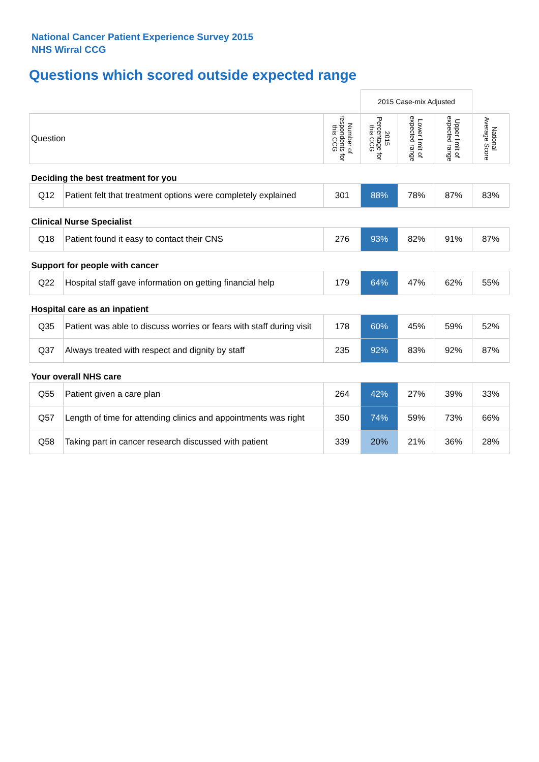National Cancer Patient Experience Survey 2015
NHS Wirral CCG
Questions which scored outside expected range
| | | | 2015 Case-mix Adjusted | | | |
| Question | | Number of respondents for this CCG | 2015 Percentage for this CCG | Lower limit of expected range | Upper limit of expected range | National Average Score |
| Deciding the best treatment for you | | | | | | |
| Q12 | Patient felt that treatment options were completely explained | 301 | 88% | 78% | 87% | 83% |
| Clinical Nurse Specialist | | | | | | |
| Q18 | Patient found it easy to contact their CNS | 276 | 93% | 82% | 91% | 87% |
| Support for people with cancer | | | | | | |
| Q22 | Hospital staff gave information on getting financial help | 179 | 64% | 47% | 62% | 55% |
| Hospital care as an inpatient | | | | | | |
| Q35 | Patient was able to discuss worries or fears with staff during visit | 178 | 60% | 45% | 59% | 52% |
| Q37 | Always treated with respect and dignity by staff | 235 | 92% | 83% | 92% | 87% |
| Your overall NHS care | | | | | | |
| Q55 | Patient given a care plan | 264 | 42% | 27% | 39% | 33% |
| Q57 | Length of time for attending clinics and appointments was right | 350 | 74% | 59% | 73% | 66% |
| Q58 | Taking part in cancer research discussed with patient | 339 | 20% | 21% | 36% | 28% |